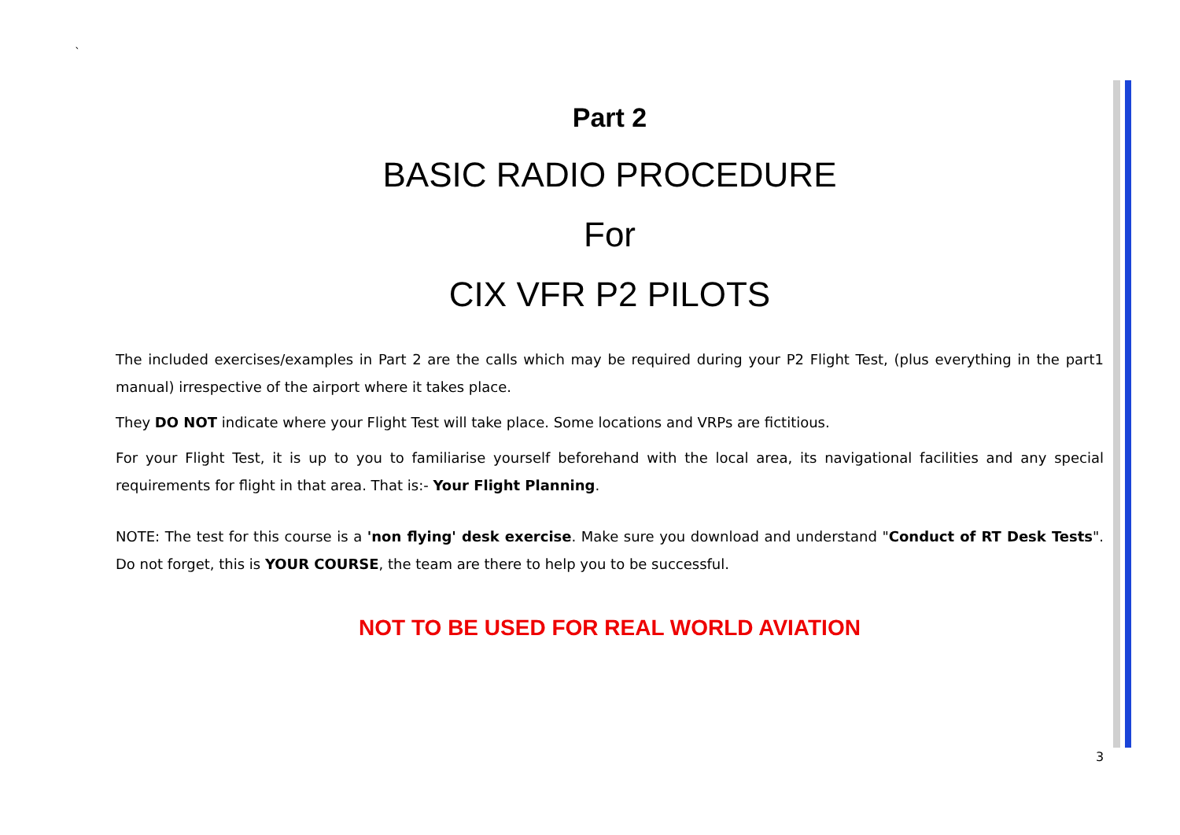`
Part 2
BASIC RADIO PROCEDURE
For
CIX VFR P2 PILOTS
The included exercises/examples in Part 2 are the calls which may be required during your P2 Flight Test, (plus everything in the part1 manual) irrespective of the airport where it takes place.
They DO NOT indicate where your Flight Test will take place. Some locations and VRPs are fictitious.
For your Flight Test, it is up to you to familiarise yourself beforehand with the local area, its navigational facilities and any special requirements for flight in that area. That is:- Your Flight Planning.
NOTE: The test for this course is a 'non flying' desk exercise. Make sure you download and understand "Conduct of RT Desk Tests". Do not forget, this is YOUR COURSE, the team are there to help you to be successful.
NOT TO BE USED FOR REAL WORLD AVIATION
3